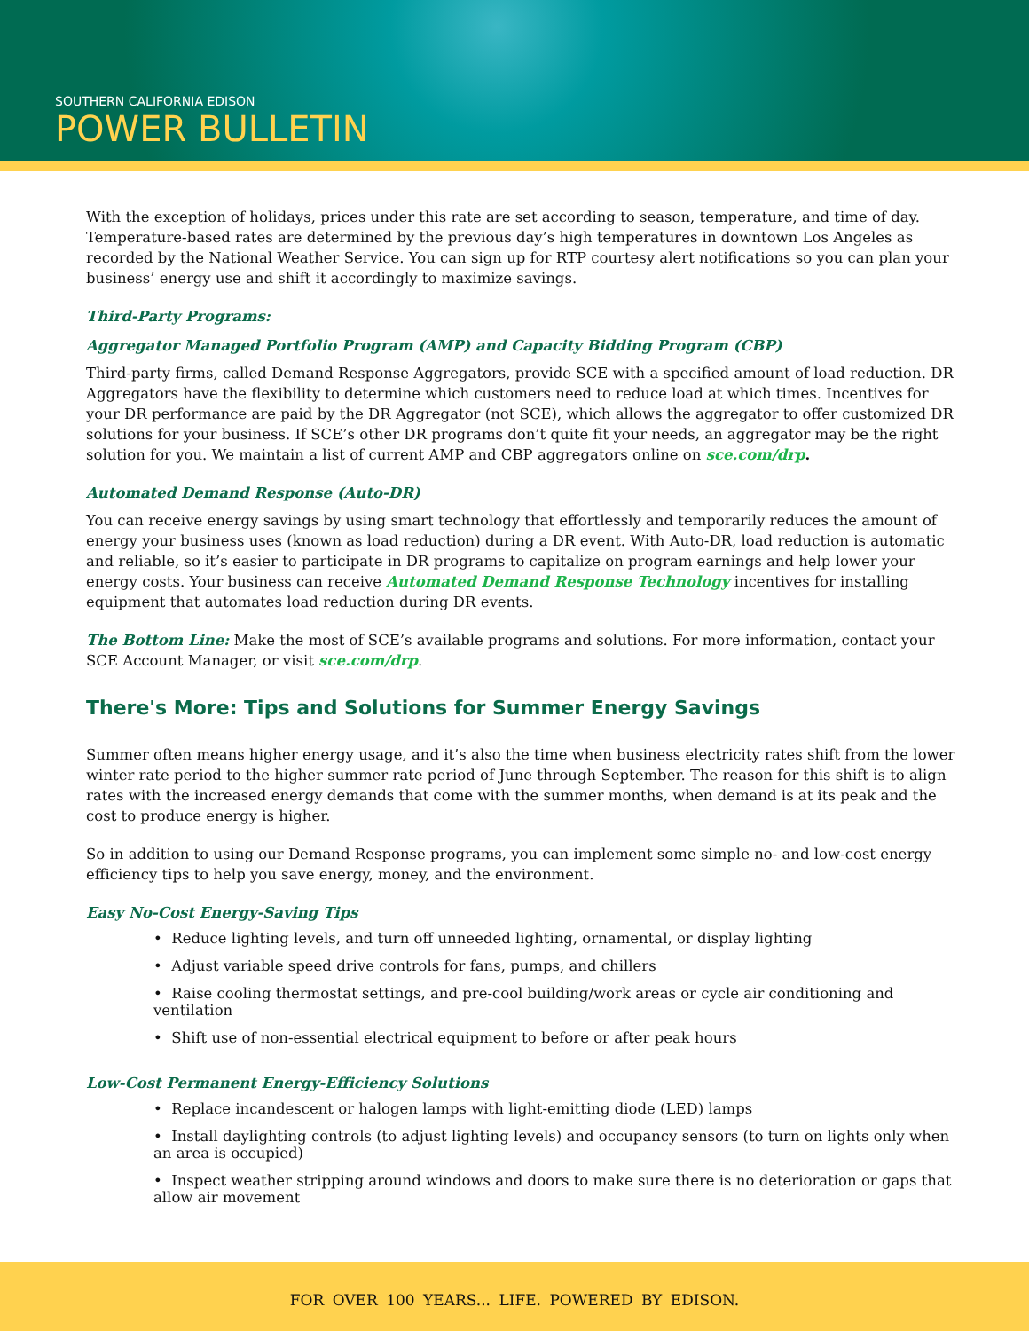SOUTHERN CALIFORNIA EDISON
POWER BULLETIN
With the exception of holidays, prices under this rate are set according to season, temperature, and time of day. Temperature-based rates are determined by the previous day’s high temperatures in downtown Los Angeles as recorded by the National Weather Service. You can sign up for RTP courtesy alert notifications so you can plan your business’ energy use and shift it accordingly to maximize savings.
Third-Party Programs:
Aggregator Managed Portfolio Program (AMP) and Capacity Bidding Program (CBP)
Third-party firms, called Demand Response Aggregators, provide SCE with a specified amount of load reduction. DR Aggregators have the flexibility to determine which customers need to reduce load at which times. Incentives for your DR performance are paid by the DR Aggregator (not SCE), which allows the aggregator to offer customized DR solutions for your business. If SCE’s other DR programs don’t quite fit your needs, an aggregator may be the right solution for you. We maintain a list of current AMP and CBP aggregators online on sce.com/drp.
Automated Demand Response (Auto-DR)
You can receive energy savings by using smart technology that effortlessly and temporarily reduces the amount of energy your business uses (known as load reduction) during a DR event. With Auto-DR, load reduction is automatic and reliable, so it’s easier to participate in DR programs to capitalize on program earnings and help lower your energy costs. Your business can receive Automated Demand Response Technology incentives for installing equipment that automates load reduction during DR events.
The Bottom Line: Make the most of SCE’s available programs and solutions. For more information, contact your SCE Account Manager, or visit sce.com/drp.
There's More: Tips and Solutions for Summer Energy Savings
Summer often means higher energy usage, and it’s also the time when business electricity rates shift from the lower winter rate period to the higher summer rate period of June through September. The reason for this shift is to align rates with the increased energy demands that come with the summer months, when demand is at its peak and the cost to produce energy is higher.
So in addition to using our Demand Response programs, you can implement some simple no- and low-cost energy efficiency tips to help you save energy, money, and the environment.
Easy No-Cost Energy-Saving Tips
• Reduce lighting levels, and turn off unneeded lighting, ornamental, or display lighting
• Adjust variable speed drive controls for fans, pumps, and chillers
• Raise cooling thermostat settings, and pre-cool building/work areas or cycle air conditioning and ventilation
• Shift use of non-essential electrical equipment to before or after peak hours
Low-Cost Permanent Energy-Efficiency Solutions
• Replace incandescent or halogen lamps with light-emitting diode (LED) lamps
• Install daylighting controls (to adjust lighting levels) and occupancy sensors (to turn on lights only when an area is occupied)
• Inspect weather stripping around windows and doors to make sure there is no deterioration or gaps that allow air movement
FOR OVER 100 YEARS... LIFE. POWERED BY EDISON.